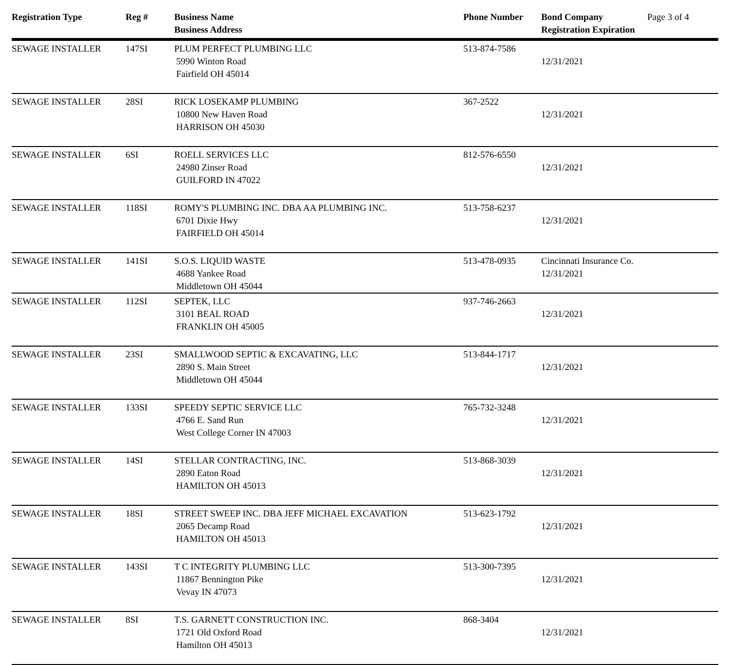| Registration Type | Reg # | Business Name Business Address | Phone Number | Bond Company Registration Expiration | Page 3 of 4 |
| --- | --- | --- | --- | --- | --- |
| SEWAGE INSTALLER | 147SI | PLUM PERFECT PLUMBING LLC 5990 Winton Road Fairfield OH 45014 | 513-874-7586 | 12/31/2021 | |
| SEWAGE INSTALLER | 28SI | RICK LOSEKAMP PLUMBING 10800 New Haven Road HARRISON OH 45030 | 367-2522 | 12/31/2021 | |
| SEWAGE INSTALLER | 6SI | ROELL SERVICES LLC 24980 Zinser Road GUILFORD IN 47022 | 812-576-6550 | 12/31/2021 | |
| SEWAGE INSTALLER | 118SI | ROMY'S PLUMBING INC. DBA AA PLUMBING INC. 6701 Dixie Hwy FAIRFIELD OH 45014 | 513-758-6237 | 12/31/2021 | |
| SEWAGE INSTALLER | 141SI | S.O.S. LIQUID WASTE 4688 Yankee Road Middletown OH 45044 | 513-478-0935 | Cincinnati Insurance Co. 12/31/2021 | |
| SEWAGE INSTALLER | 112SI | SEPTEK, LLC 3101 BEAL ROAD FRANKLIN OH 45005 | 937-746-2663 | 12/31/2021 | |
| SEWAGE INSTALLER | 23SI | SMALLWOOD SEPTIC & EXCAVATING, LLC 2890 S. Main Street Middletown OH 45044 | 513-844-1717 | 12/31/2021 | |
| SEWAGE INSTALLER | 133SI | SPEEDY SEPTIC SERVICE LLC 4766 E. Sand Run West College Corner IN 47003 | 765-732-3248 | 12/31/2021 | |
| SEWAGE INSTALLER | 14SI | STELLAR CONTRACTING, INC. 2890 Eaton Road HAMILTON OH 45013 | 513-868-3039 | 12/31/2021 | |
| SEWAGE INSTALLER | 18SI | STREET SWEEP INC. DBA JEFF MICHAEL EXCAVATION 2065 Decamp Road HAMILTON OH 45013 | 513-623-1792 | 12/31/2021 | |
| SEWAGE INSTALLER | 143SI | T C INTEGRITY PLUMBING LLC 11867 Bennington Pike Vevay IN 47073 | 513-300-7395 | 12/31/2021 | |
| SEWAGE INSTALLER | 8SI | T.S. GARNETT CONSTRUCTION INC. 1721 Old Oxford Road Hamilton OH 45013 | 868-3404 | 12/31/2021 | |